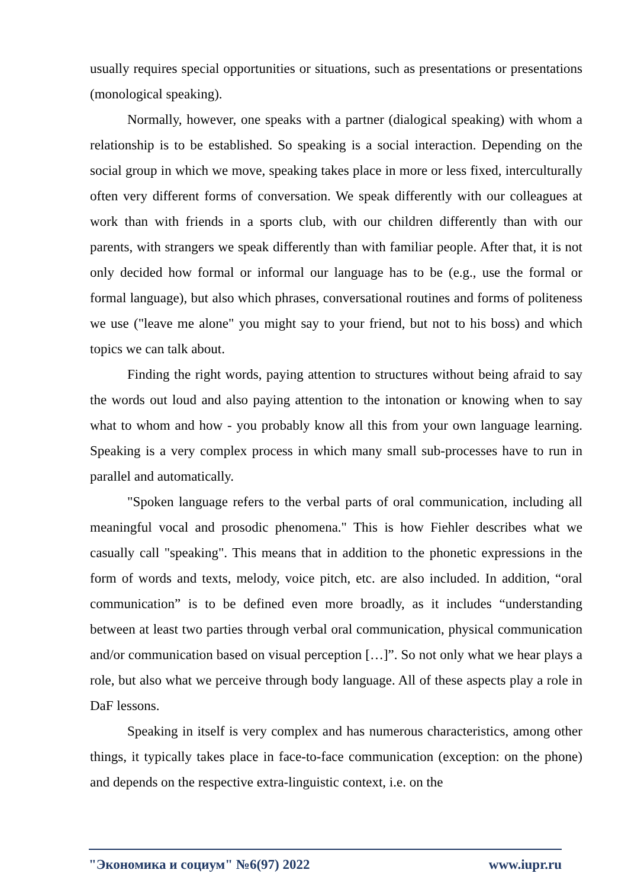usually requires special opportunities or situations, such as presentations or presentations (monological speaking).
Normally, however, one speaks with a partner (dialogical speaking) with whom a relationship is to be established. So speaking is a social interaction. Depending on the social group in which we move, speaking takes place in more or less fixed, interculturally often very different forms of conversation. We speak differently with our colleagues at work than with friends in a sports club, with our children differently than with our parents, with strangers we speak differently than with familiar people. After that, it is not only decided how formal or informal our language has to be (e.g., use the formal or formal language), but also which phrases, conversational routines and forms of politeness we use ("leave me alone" you might say to your friend, but not to his boss) and which topics we can talk about.
Finding the right words, paying attention to structures without being afraid to say the words out loud and also paying attention to the intonation or knowing when to say what to whom and how - you probably know all this from your own language learning. Speaking is a very complex process in which many small sub-processes have to run in parallel and automatically.
"Spoken language refers to the verbal parts of oral communication, including all meaningful vocal and prosodic phenomena." This is how Fiehler describes what we casually call "speaking". This means that in addition to the phonetic expressions in the form of words and texts, melody, voice pitch, etc. are also included. In addition, “oral communication” is to be defined even more broadly, as it includes “understanding between at least two parties through verbal oral communication, physical communication and/or communication based on visual perception […]”. So not only what we hear plays a role, but also what we perceive through body language. All of these aspects play a role in DaF lessons.
Speaking in itself is very complex and has numerous characteristics, among other things, it typically takes place in face-to-face communication (exception: on the phone) and depends on the respective extra-linguistic context, i.e. on the
"Экономика и социум" №6(97) 2022 www.iupr.ru